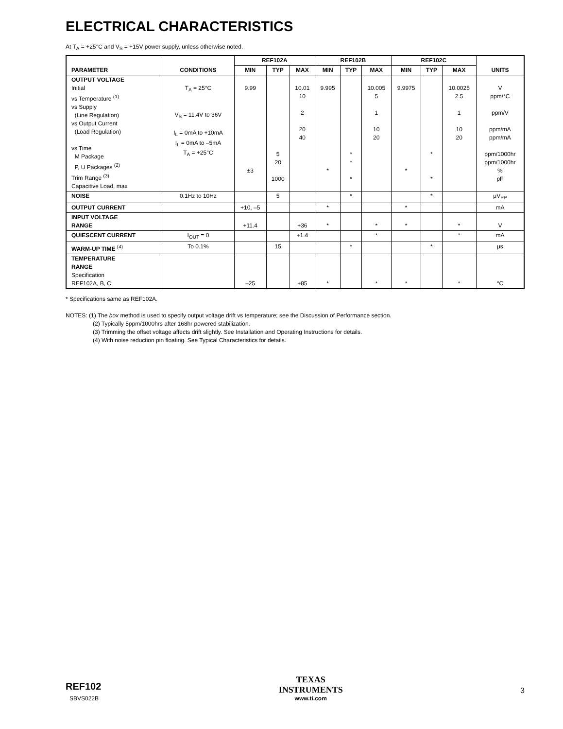ELECTRICAL CHARACTERISTICS
At T<sub>A</sub> = +25°C and V<sub>S</sub> = +15V power supply, unless otherwise noted.
| PARAMETER | CONDITIONS | REF102A | | | REF102B | | | REF102C | | | UNITS |
| --- | --- | --- | --- | --- | --- | --- | --- | --- | --- | --- | --- |
| | | MIN | TYP | MAX | MIN | TYP | MAX | MIN | TYP | MAX | |
| OUTPUT VOLTAGE Initial vs Temperature <sup>(1)</sup> vs Supply (Line Regulation) vs Output Current (Load Regulation) vs Time M Package P, U Packages <sup>(2)</sup> Trim Range <sup>(3)</sup> Capacitive Load, max | T<sub>A</sub> = 25°C V<sub>S</sub> = 11.4V to 36V I<sub>L</sub> = 0mA to +10mA I<sub>L</sub> = 0mA to –5mA T<sub>A</sub> = +25°C | 9.99 ±3 | 5 20 1000 | 10.01 10 2 20 40 | 9.995 * | * * * | 10.005 5 1 10 20 | 9.9975 * | * * | 10.0025 2.5 1 10 20 | V ppm/°C ppm/V ppm/mA ppm/mA ppm/1000hr ppm/1000hr % pF |
| NOISE | 0.1Hz to 10Hz | | 5 | | | * | | | * | | μV<sub>PP</sub> |
| OUTPUT CURRENT | | +10, –5 | | | * | | | * | | | mA |
| INPUT VOLTAGE RANGE | | +11.4 | | +36 | * | | * | * | | * | V |
| QUIESCENT CURRENT | I<sub>OUT</sub> = 0 | | | +1.4 | | | * | | | * | mA |
| WARM-UP TIME <sup>(4)</sup> | To 0.1% | | 15 | | | * | | | * | | μs |
| TEMPERATURE RANGE Specification REF102A, B, C | | –25 | | +85 | * | | * | * | | * | °C |
* Specifications same as REF102A.
NOTES: (1) The box method is used to specify output voltage drift vs temperature; see the Discussion of Performance section.
(2) Typically 5ppm/1000hrs after 168hr powered stabilization.
(3) Trimming the offset voltage affects drift slightly. See Installation and Operating Instructions for details.
(4) With noise reduction pin floating. See Typical Characteristics for details.
REF102
SBVS022B
TEXAS
INSTRUMENTS
www.ti.com
3